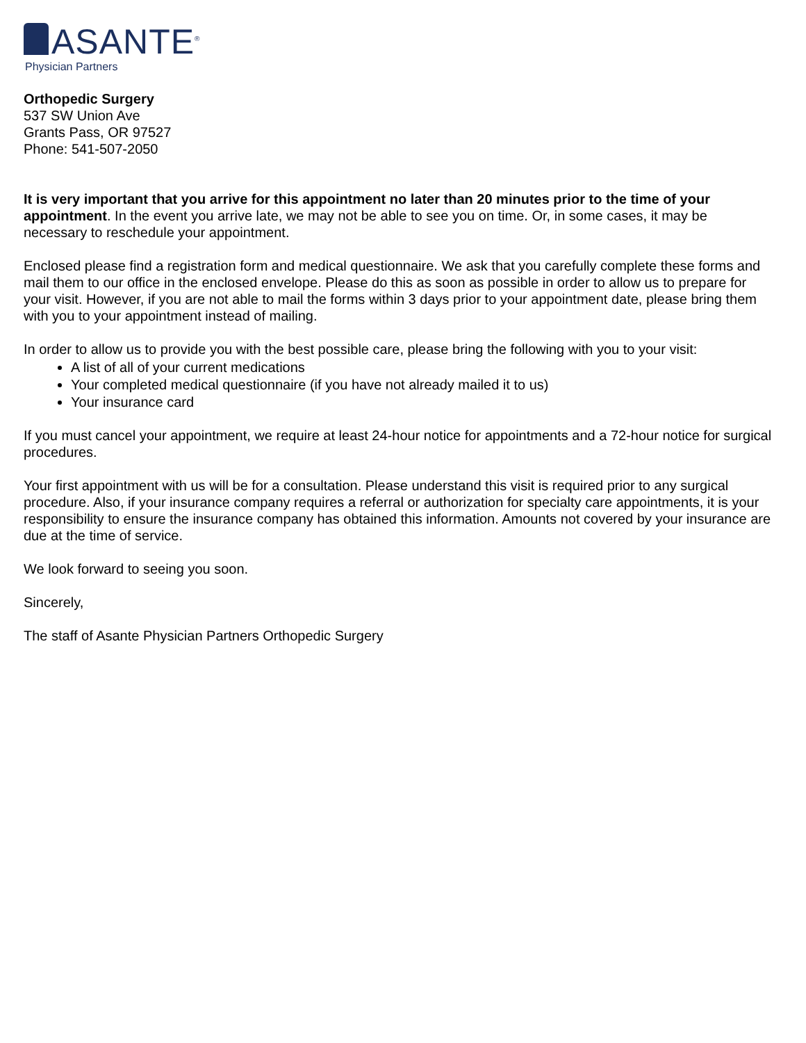ASANTE<sup>®</sup>
Physician Partners
Orthopedic Surgery
537 SW Union Ave
Grants Pass, OR 97527
Phone: 541-507-2050
It is very important that you arrive for this appointment no later than 20 minutes prior to the time of your appointment. In the event you arrive late, we may not be able to see you on time. Or, in some cases, it may be necessary to reschedule your appointment.
Enclosed please find a registration form and medical questionnaire. We ask that you carefully complete these forms and mail them to our office in the enclosed envelope. Please do this as soon as possible in order to allow us to prepare for your visit. However, if you are not able to mail the forms within 3 days prior to your appointment date, please bring them with you to your appointment instead of mailing.
In order to allow us to provide you with the best possible care, please bring the following with you to your visit:
A list of all of your current medications
Your completed medical questionnaire (if you have not already mailed it to us)
Your insurance card
If you must cancel your appointment, we require at least 24-hour notice for appointments and a 72-hour notice for surgical procedures.
Your first appointment with us will be for a consultation. Please understand this visit is required prior to any surgical procedure. Also, if your insurance company requires a referral or authorization for specialty care appointments, it is your responsibility to ensure the insurance company has obtained this information. Amounts not covered by your insurance are due at the time of service.
We look forward to seeing you soon.
Sincerely,
The staff of Asante Physician Partners Orthopedic Surgery